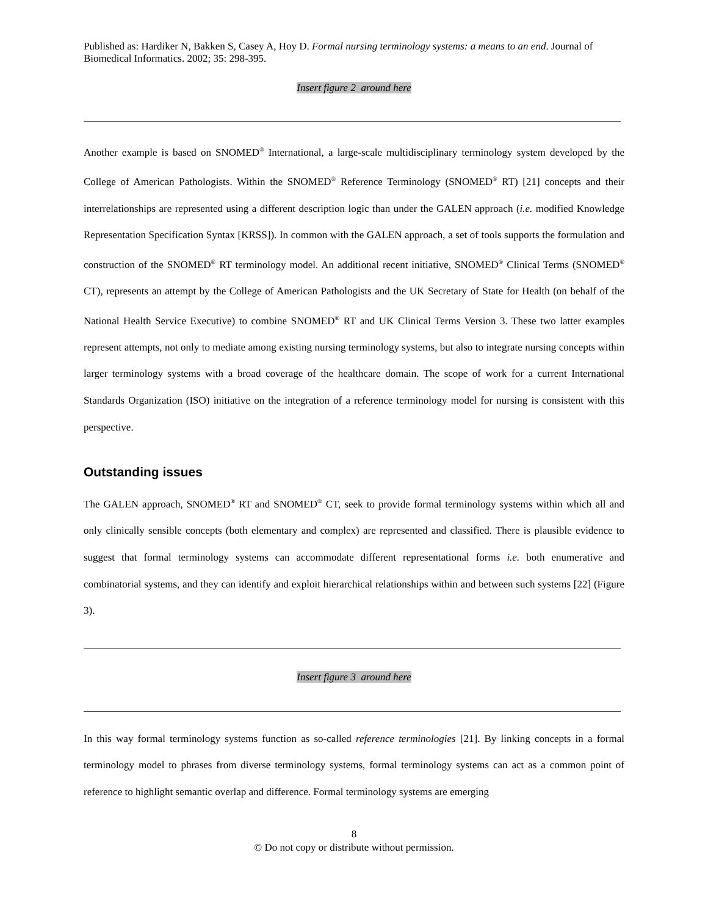Published as: Hardiker N, Bakken S, Casey A, Hoy D. Formal nursing terminology systems: a means to an end. Journal of Biomedical Informatics. 2002; 35: 298-395.
Insert figure 2 around here
Another example is based on SNOMED<sup>®</sup> International, a large-scale multidisciplinary terminology system developed by the College of American Pathologists. Within the SNOMED<sup>®</sup> Reference Terminology (SNOMED<sup>®</sup> RT) [21] concepts and their interrelationships are represented using a different description logic than under the GALEN approach (i.e. modified Knowledge Representation Specification Syntax [KRSS]). In common with the GALEN approach, a set of tools supports the formulation and construction of the SNOMED<sup>®</sup> RT terminology model. An additional recent initiative, SNOMED<sup>®</sup> Clinical Terms (SNOMED<sup>®</sup> CT), represents an attempt by the College of American Pathologists and the UK Secretary of State for Health (on behalf of the National Health Service Executive) to combine SNOMED<sup>®</sup> RT and UK Clinical Terms Version 3. These two latter examples represent attempts, not only to mediate among existing nursing terminology systems, but also to integrate nursing concepts within larger terminology systems with a broad coverage of the healthcare domain. The scope of work for a current International Standards Organization (ISO) initiative on the integration of a reference terminology model for nursing is consistent with this perspective.
Outstanding issues
The GALEN approach, SNOMED<sup>®</sup> RT and SNOMED<sup>®</sup> CT, seek to provide formal terminology systems within which all and only clinically sensible concepts (both elementary and complex) are represented and classified. There is plausible evidence to suggest that formal terminology systems can accommodate different representational forms i.e. both enumerative and combinatorial systems, and they can identify and exploit hierarchical relationships within and between such systems [22] (Figure 3).
Insert figure 3 around here
In this way formal terminology systems function as so-called reference terminologies [21]. By linking concepts in a formal terminology model to phrases from diverse terminology systems, formal terminology systems can act as a common point of reference to highlight semantic overlap and difference. Formal terminology systems are emerging
8
© Do not copy or distribute without permission.